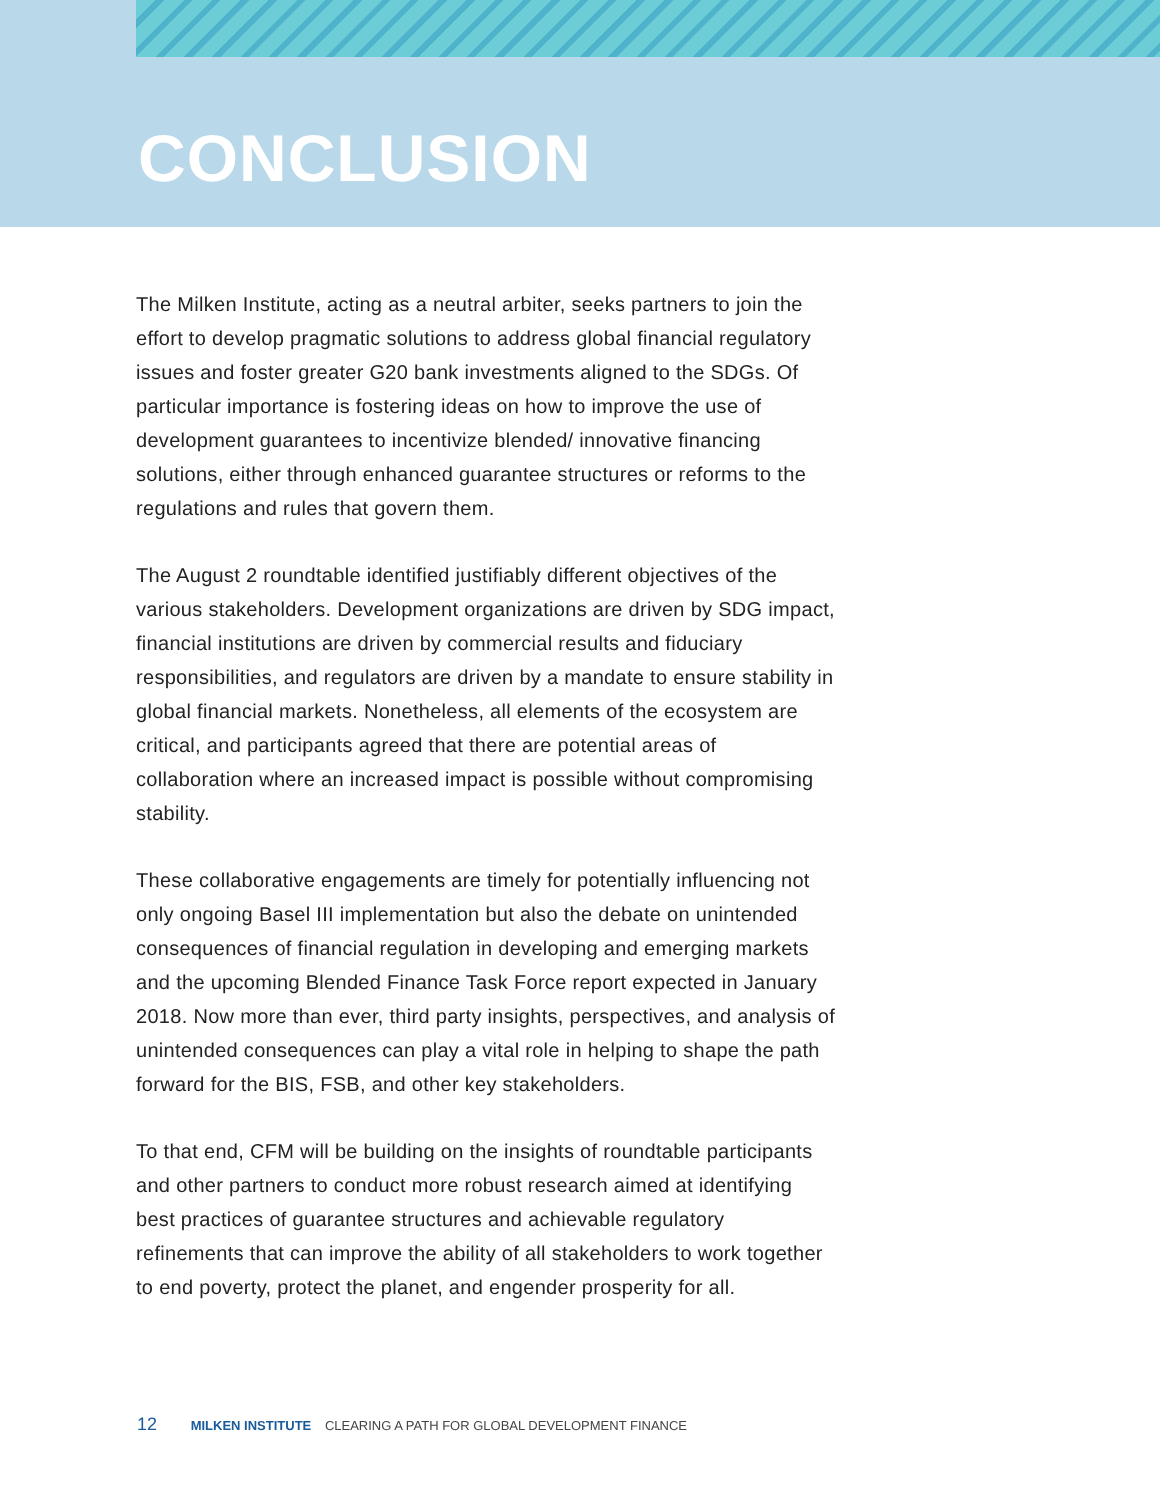CONCLUSION
The Milken Institute, acting as a neutral arbiter, seeks partners to join the effort to develop pragmatic solutions to address global financial regulatory issues and foster greater G20 bank investments aligned to the SDGs. Of particular importance is fostering ideas on how to improve the use of development guarantees to incentivize blended/ innovative financing solutions, either through enhanced guarantee structures or reforms to the regulations and rules that govern them.
The August 2 roundtable identified justifiably different objectives of the various stakeholders. Development organizations are driven by SDG impact, financial institutions are driven by commercial results and fiduciary responsibilities, and regulators are driven by a mandate to ensure stability in global financial markets. Nonetheless, all elements of the ecosystem are critical, and participants agreed that there are potential areas of collaboration where an increased impact is possible without compromising stability.
These collaborative engagements are timely for potentially influencing not only ongoing Basel III implementation but also the debate on unintended consequences of financial regulation in developing and emerging markets and the upcoming Blended Finance Task Force report expected in January 2018. Now more than ever, third party insights, perspectives, and analysis of unintended consequences can play a vital role in helping to shape the path forward for the BIS, FSB, and other key stakeholders.
To that end, CFM will be building on the insights of roundtable participants and other partners to conduct more robust research aimed at identifying best practices of guarantee structures and achievable regulatory refinements that can improve the ability of all stakeholders to work together to end poverty, protect the planet, and engender prosperity for all.
12 MILKEN INSTITUTE CLEARING A PATH FOR GLOBAL DEVELOPMENT FINANCE